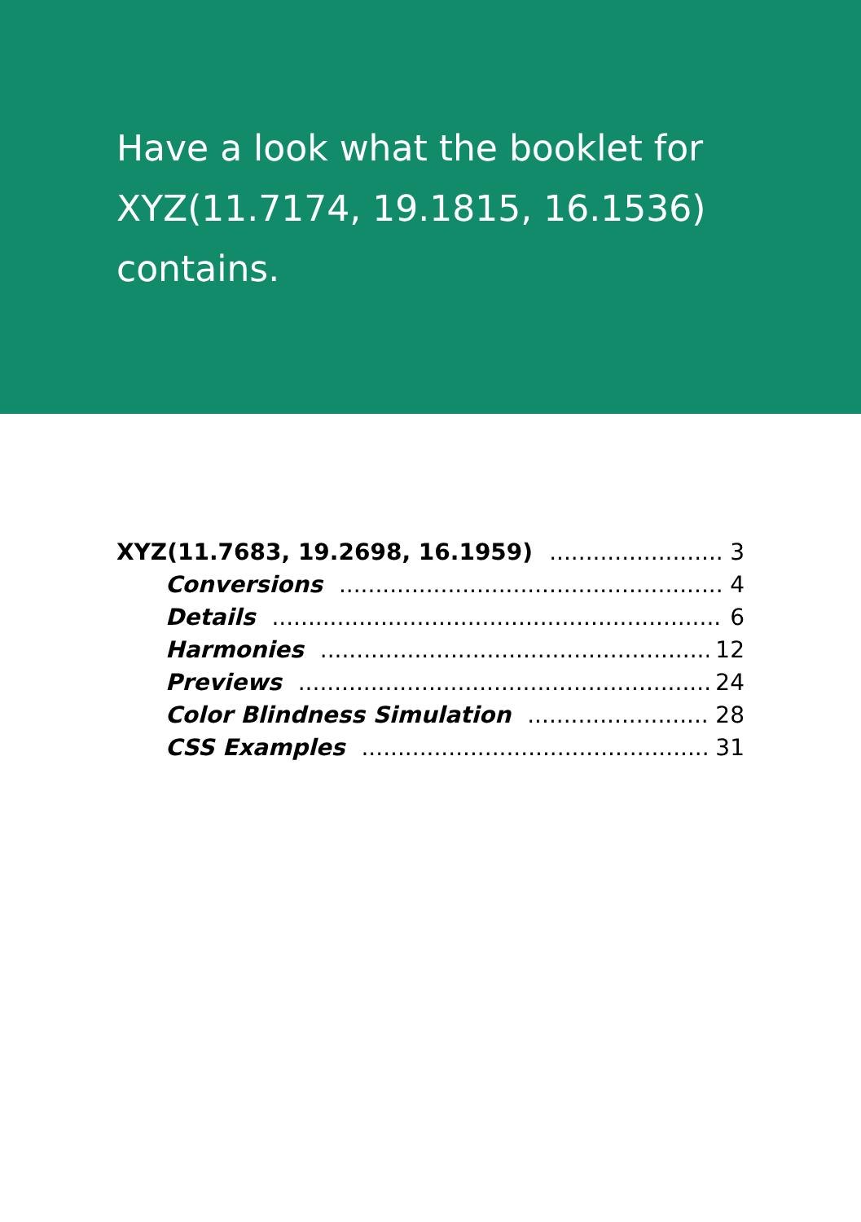Have a look what the booklet for
XYZ(11.7174, 19.1815, 16.1536)
contains.
XYZ(11.7683, 19.2698, 16.1959) 3
Conversions 4
Details 6
Harmonies 12
Previews 24
Color Blindness Simulation 28
CSS Examples 31